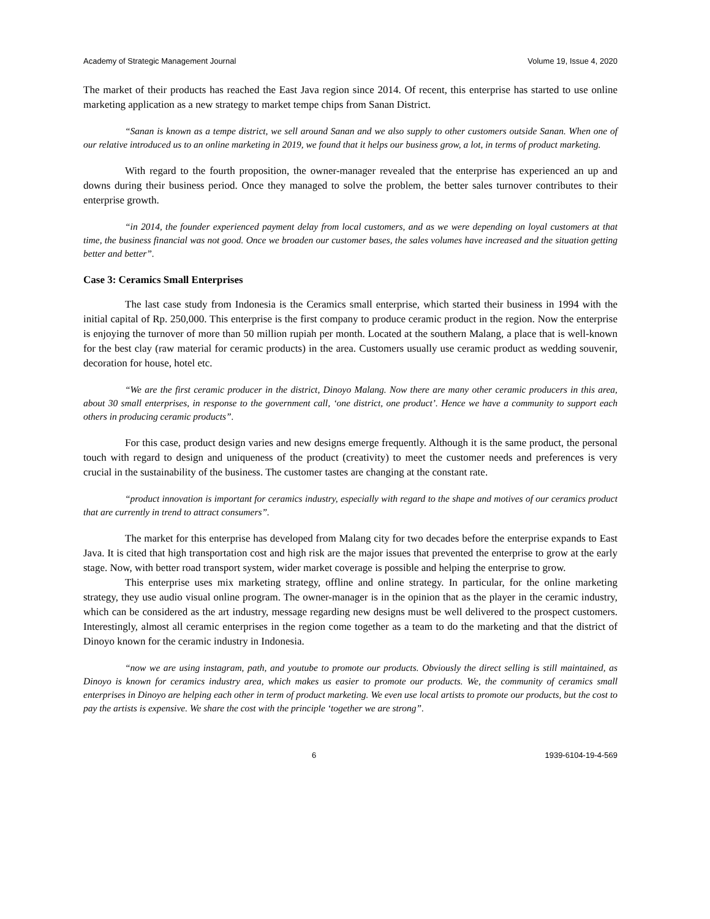Academy of Strategic Management Journal Volume 19, Issue 4, 2020
The market of their products has reached the East Java region since 2014. Of recent, this enterprise has started to use online marketing application as a new strategy to market tempe chips from Sanan District.
“Sanan is known as a tempe district, we sell around Sanan and we also supply to other customers outside Sanan. When one of our relative introduced us to an online marketing in 2019, we found that it helps our business grow, a lot, in terms of product marketing.
With regard to the fourth proposition, the owner-manager revealed that the enterprise has experienced an up and downs during their business period. Once they managed to solve the problem, the better sales turnover contributes to their enterprise growth.
“in 2014, the founder experienced payment delay from local customers, and as we were depending on loyal customers at that time, the business financial was not good. Once we broaden our customer bases, the sales volumes have increased and the situation getting better and better”.
Case 3: Ceramics Small Enterprises
The last case study from Indonesia is the Ceramics small enterprise, which started their business in 1994 with the initial capital of Rp. 250,000. This enterprise is the first company to produce ceramic product in the region. Now the enterprise is enjoying the turnover of more than 50 million rupiah per month. Located at the southern Malang, a place that is well-known for the best clay (raw material for ceramic products) in the area. Customers usually use ceramic product as wedding souvenir, decoration for house, hotel etc.
“We are the first ceramic producer in the district, Dinoyo Malang. Now there are many other ceramic producers in this area, about 30 small enterprises, in response to the government call, ‘one district, one product’. Hence we have a community to support each others in producing ceramic products”.
For this case, product design varies and new designs emerge frequently. Although it is the same product, the personal touch with regard to design and uniqueness of the product (creativity) to meet the customer needs and preferences is very crucial in the sustainability of the business. The customer tastes are changing at the constant rate.
“product innovation is important for ceramics industry, especially with regard to the shape and motives of our ceramics product that are currently in trend to attract consumers”.
The market for this enterprise has developed from Malang city for two decades before the enterprise expands to East Java. It is cited that high transportation cost and high risk are the major issues that prevented the enterprise to grow at the early stage. Now, with better road transport system, wider market coverage is possible and helping the enterprise to grow.
This enterprise uses mix marketing strategy, offline and online strategy. In particular, for the online marketing strategy, they use audio visual online program. The owner-manager is in the opinion that as the player in the ceramic industry, which can be considered as the art industry, message regarding new designs must be well delivered to the prospect customers. Interestingly, almost all ceramic enterprises in the region come together as a team to do the marketing and that the district of Dinoyo known for the ceramic industry in Indonesia.
“now we are using instagram, path, and youtube to promote our products. Obviously the direct selling is still maintained, as Dinoyo is known for ceramics industry area, which makes us easier to promote our products. We, the community of ceramics small enterprises in Dinoyo are helping each other in term of product marketing. We even use local artists to promote our products, but the cost to pay the artists is expensive. We share the cost with the principle ‘together we are strong”.
6 1939-6104-19-4-569